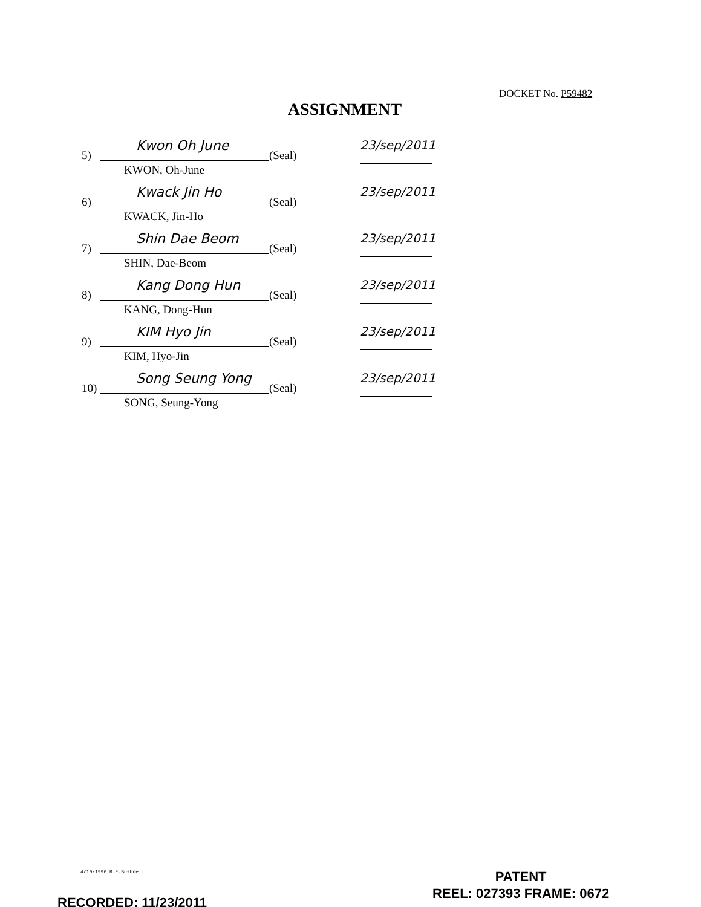DOCKET No. P59482
ASSIGNMENT
5)
Kwon Oh June
KWON, Oh-June (Seal)
23/sep/2011
6)
Kwack Jin Ho
KWACK, Jin-Ho (Seal)
23/sep/2011
7)
Shin Dae Beom
SHIN, Dae-Beom (Seal)
23/sep/2011
8)
Kang Dong Hun
KANG, Dong-Hun (Seal)
23/sep/2011
9)
KIM Hyo Jin
KIM, Hyo-Jin (Seal)
23/sep/2011
10)
Song Seung Yong
SONG, Seung-Yong (Seal)
23/sep/2011
4/10/1996 R.E.Bushnell
PATENT
REEL: 027393 FRAME: 0672
RECORDED: 11/23/2011